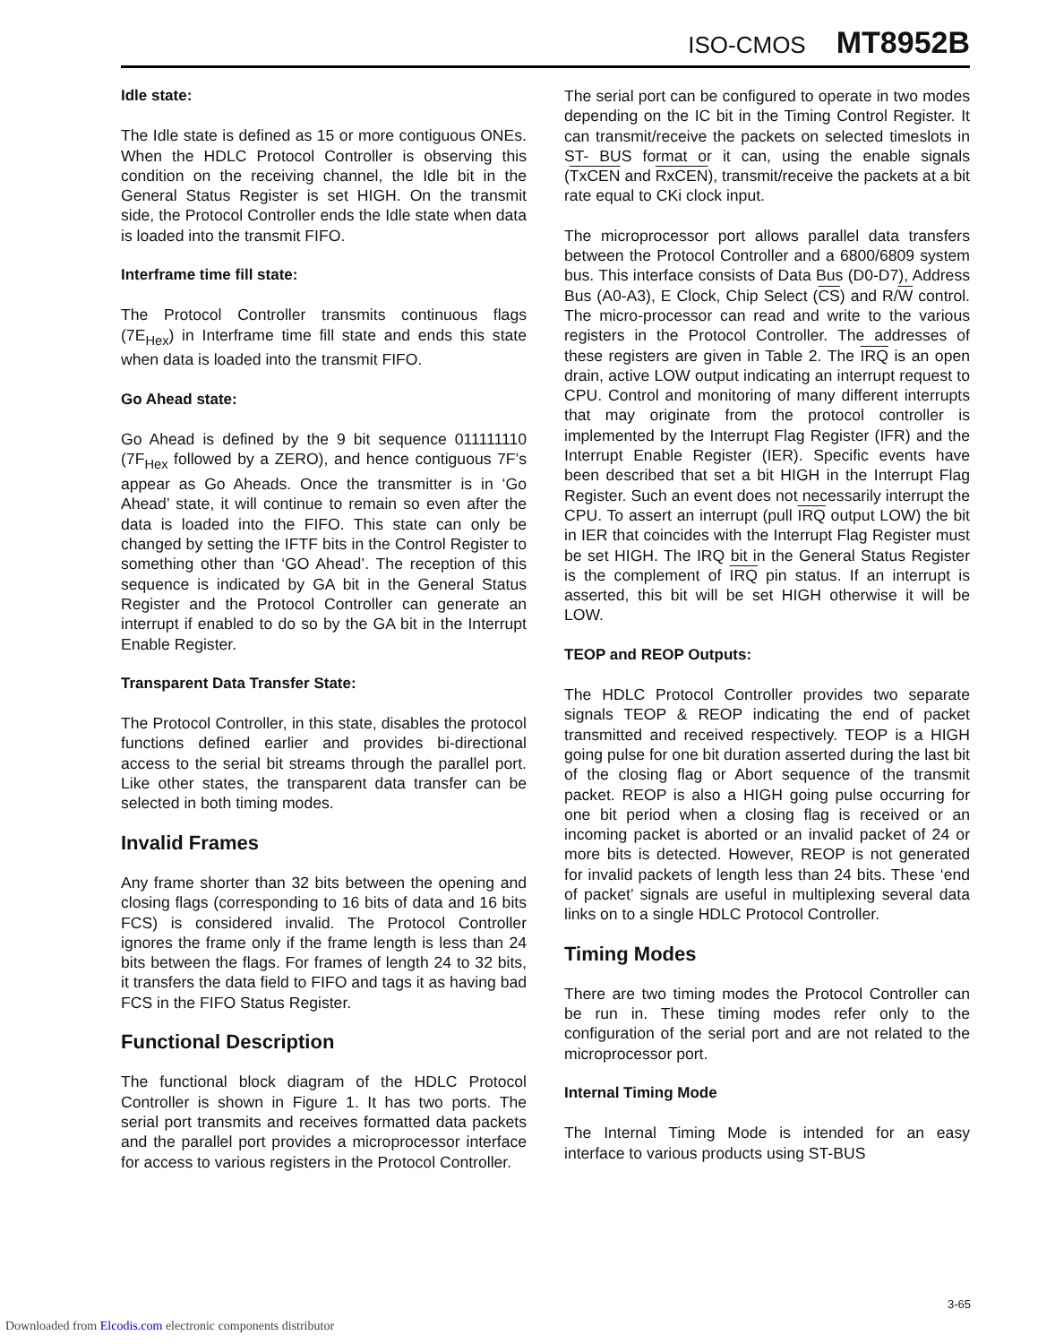ISO-CMOS MT8952B
Idle state:
The Idle state is defined as 15 or more contiguous ONEs. When the HDLC Protocol Controller is observing this condition on the receiving channel, the Idle bit in the General Status Register is set HIGH. On the transmit side, the Protocol Controller ends the Idle state when data is loaded into the transmit FIFO.
Interframe time fill state:
The Protocol Controller transmits continuous flags (7E<sub>Hex</sub>) in Interframe time fill state and ends this state when data is loaded into the transmit FIFO.
Go Ahead state:
Go Ahead is defined by the 9 bit sequence 011111110 (7F<sub>Hex</sub> followed by a ZERO), and hence contiguous 7F’s appear as Go Aheads. Once the transmitter is in ‘Go Ahead’ state, it will continue to remain so even after the data is loaded into the FIFO. This state can only be changed by setting the IFTF bits in the Control Register to something other than ‘GO Ahead’. The reception of this sequence is indicated by GA bit in the General Status Register and the Protocol Controller can generate an interrupt if enabled to do so by the GA bit in the Interrupt Enable Register.
Transparent Data Transfer State:
The Protocol Controller, in this state, disables the protocol functions defined earlier and provides bi-directional access to the serial bit streams through the parallel port. Like other states, the transparent data transfer can be selected in both timing modes.
Invalid Frames
Any frame shorter than 32 bits between the opening and closing flags (corresponding to 16 bits of data and 16 bits FCS) is considered invalid. The Protocol Controller ignores the frame only if the frame length is less than 24 bits between the flags. For frames of length 24 to 32 bits, it transfers the data field to FIFO and tags it as having bad FCS in the FIFO Status Register.
Functional Description
The functional block diagram of the HDLC Protocol Controller is shown in Figure 1. It has two ports. The serial port transmits and receives formatted data packets and the parallel port provides a microprocessor interface for access to various registers in the Protocol Controller.
The serial port can be configured to operate in two modes depending on the IC bit in the Timing Control Register. It can transmit/receive the packets on selected timeslots in ST- BUS format or it can, using the enable signals (TxCEN and RxCEN), transmit/receive the packets at a bit rate equal to CKi clock input.
The microprocessor port allows parallel data transfers between the Protocol Controller and a 6800/6809 system bus. This interface consists of Data Bus (D0-D7), Address Bus (A0-A3), E Clock, Chip Select (CS) and R/W control. The micro-processor can read and write to the various registers in the Protocol Controller. The addresses of these registers are given in Table 2. The IRQ is an open drain, active LOW output indicating an interrupt request to CPU. Control and monitoring of many different interrupts that may originate from the protocol controller is implemented by the Interrupt Flag Register (IFR) and the Interrupt Enable Register (IER). Specific events have been described that set a bit HIGH in the Interrupt Flag Register. Such an event does not necessarily interrupt the CPU. To assert an interrupt (pull IRQ output LOW) the bit in IER that coincides with the Interrupt Flag Register must be set HIGH. The IRQ bit in the General Status Register is the complement of IRQ pin status. If an interrupt is asserted, this bit will be set HIGH otherwise it will be LOW.
TEOP and REOP Outputs:
The HDLC Protocol Controller provides two separate signals TEOP & REOP indicating the end of packet transmitted and received respectively. TEOP is a HIGH going pulse for one bit duration asserted during the last bit of the closing flag or Abort sequence of the transmit packet. REOP is also a HIGH going pulse occurring for one bit period when a closing flag is received or an incoming packet is aborted or an invalid packet of 24 or more bits is detected. However, REOP is not generated for invalid packets of length less than 24 bits. These ‘end of packet’ signals are useful in multiplexing several data links on to a single HDLC Protocol Controller.
Timing Modes
There are two timing modes the Protocol Controller can be run in. These timing modes refer only to the configuration of the serial port and are not related to the microprocessor port.
Internal Timing Mode
The Internal Timing Mode is intended for an easy interface to various products using ST-BUS
3-65
Downloaded from Elcodis.com electronic components distributor